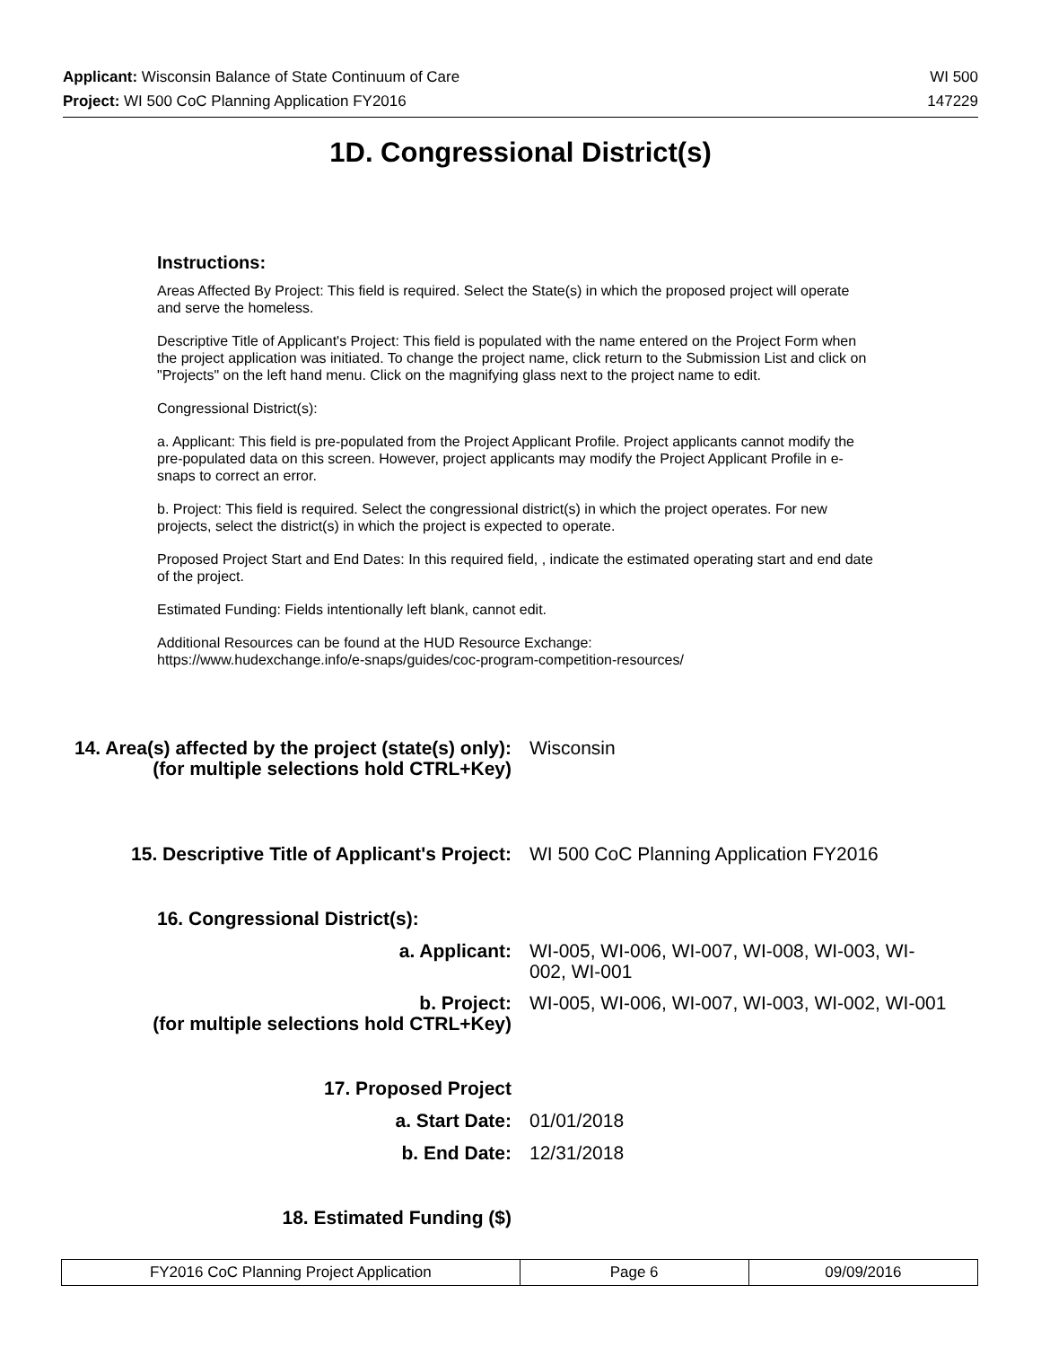Applicant: Wisconsin Balance of State Continuum of Care WI 500
Project: WI 500 CoC Planning Application FY2016 147229
1D. Congressional District(s)
Instructions:
Areas Affected By Project: This field is required. Select the State(s) in which the proposed project will operate and serve the homeless.
Descriptive Title of Applicant's Project: This field is populated with the name entered on the Project Form when the project application was initiated. To change the project name, click return to the Submission List and click on "Projects" on the left hand menu. Click on the magnifying glass next to the project name to edit.
Congressional District(s):
a. Applicant: This field is pre-populated from the Project Applicant Profile. Project applicants cannot modify the pre-populated data on this screen. However, project applicants may modify the Project Applicant Profile in e-snaps to correct an error.
b. Project: This field is required. Select the congressional district(s) in which the project operates. For new projects, select the district(s) in which the project is expected to operate.
Proposed Project Start and End Dates: In this required field, , indicate the estimated operating start and end date of the project.
Estimated Funding: Fields intentionally left blank, cannot edit.
Additional Resources can be found at the HUD Resource Exchange:
https://www.hudexchange.info/e-snaps/guides/coc-program-competition-resources/
14. Area(s) affected by the project (state(s) only):
(for multiple selections hold CTRL+Key)
Wisconsin
15. Descriptive Title of Applicant's Project:
WI 500 CoC Planning Application FY2016
16. Congressional District(s):
a. Applicant: WI-005, WI-006, WI-007, WI-008, WI-003, WI-002, WI-001
b. Project:
(for multiple selections hold CTRL+Key)
WI-005, WI-006, WI-007, WI-003, WI-002, WI-001
17. Proposed Project
a. Start Date: 01/01/2018
b. End Date: 12/31/2018
18. Estimated Funding ($)
| FY2016 CoC Planning Project Application | Page 6 | 09/09/2016 |